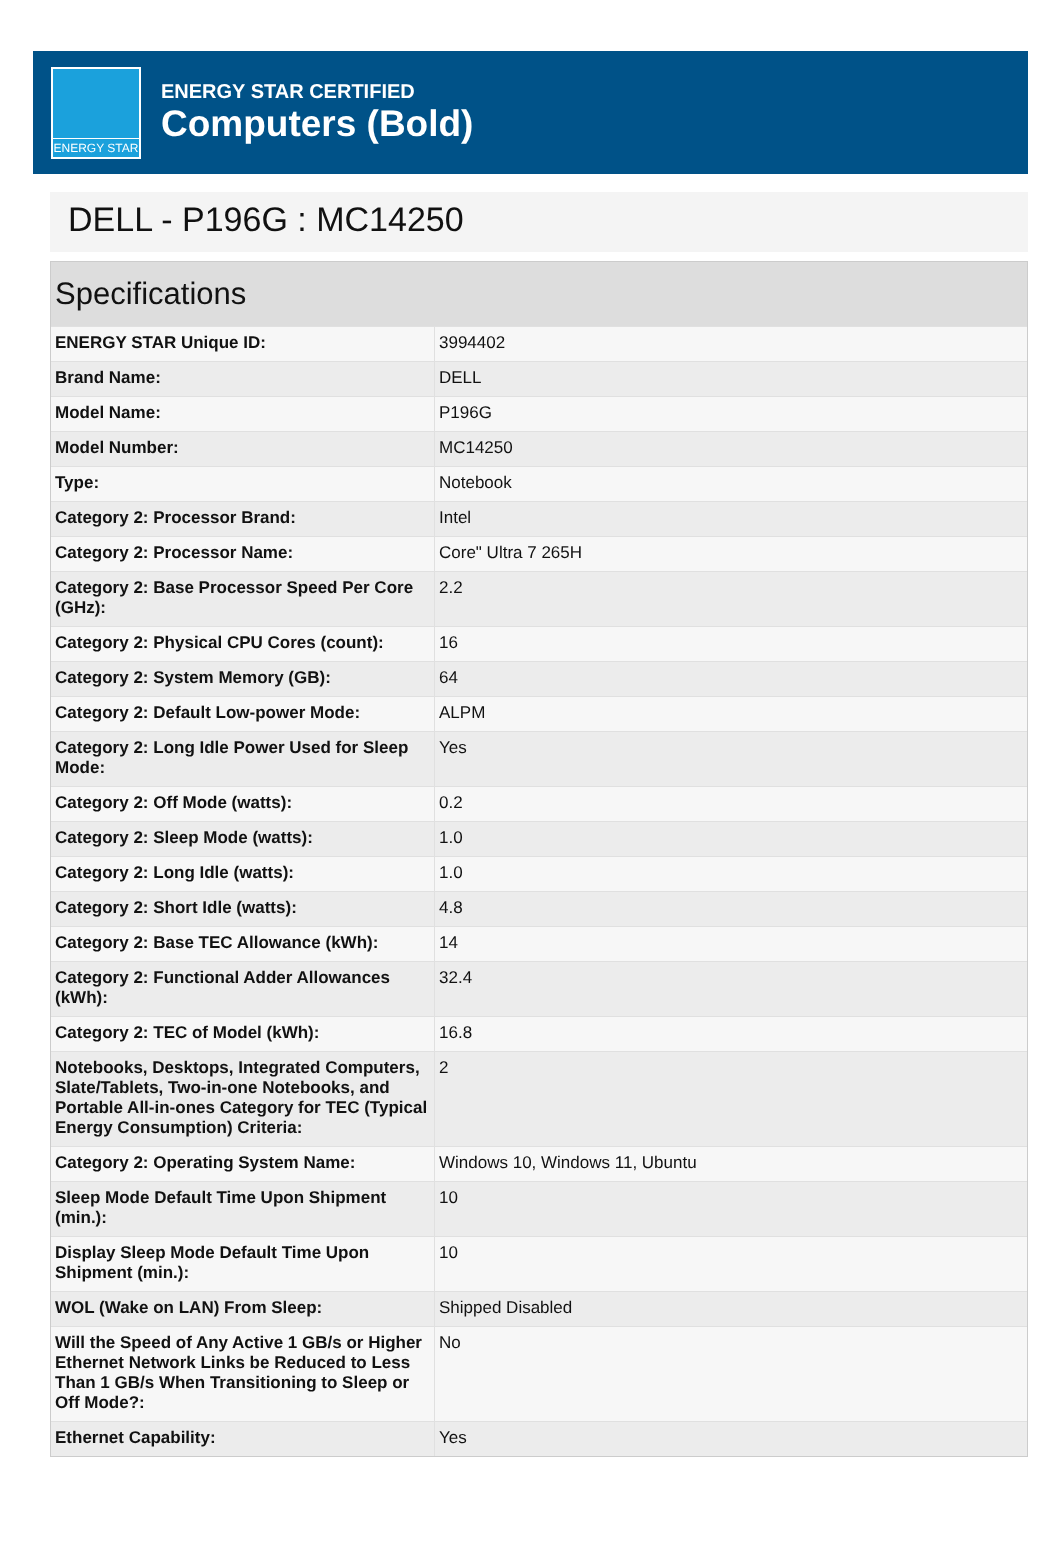ENERGY STAR
ENERGY STAR CERTIFIED
Computers (Bold)
DELL - P196G : MC14250
Specifications
| ENERGY STAR Unique ID: | 3994402 |
| Brand Name: | DELL |
| Model Name: | P196G |
| Model Number: | MC14250 |
| Type: | Notebook |
| Category 2: Processor Brand: | Intel |
| Category 2: Processor Name: | Core" Ultra 7 265H |
| Category 2: Base Processor Speed Per Core (GHz): | 2.2 |
| Category 2: Physical CPU Cores (count): | 16 |
| Category 2: System Memory (GB): | 64 |
| Category 2: Default Low-power Mode: | ALPM |
| Category 2: Long Idle Power Used for Sleep Mode: | Yes |
| Category 2: Off Mode (watts): | 0.2 |
| Category 2: Sleep Mode (watts): | 1.0 |
| Category 2: Long Idle (watts): | 1.0 |
| Category 2: Short Idle (watts): | 4.8 |
| Category 2: Base TEC Allowance (kWh): | 14 |
| Category 2: Functional Adder Allowances (kWh): | 32.4 |
| Category 2: TEC of Model (kWh): | 16.8 |
| Notebooks, Desktops, Integrated Computers, Slate/Tablets, Two-in-one Notebooks, and Portable All-in-ones Category for TEC (Typical Energy Consumption) Criteria: | 2 |
| Category 2: Operating System Name: | Windows 10, Windows 11, Ubuntu |
| Sleep Mode Default Time Upon Shipment (min.): | 10 |
| Display Sleep Mode Default Time Upon Shipment (min.): | 10 |
| WOL (Wake on LAN) From Sleep: | Shipped Disabled |
| Will the Speed of Any Active 1 GB/s or Higher Ethernet Network Links be Reduced to Less Than 1 GB/s When Transitioning to Sleep or Off Mode?: | No |
| Ethernet Capability: | Yes |